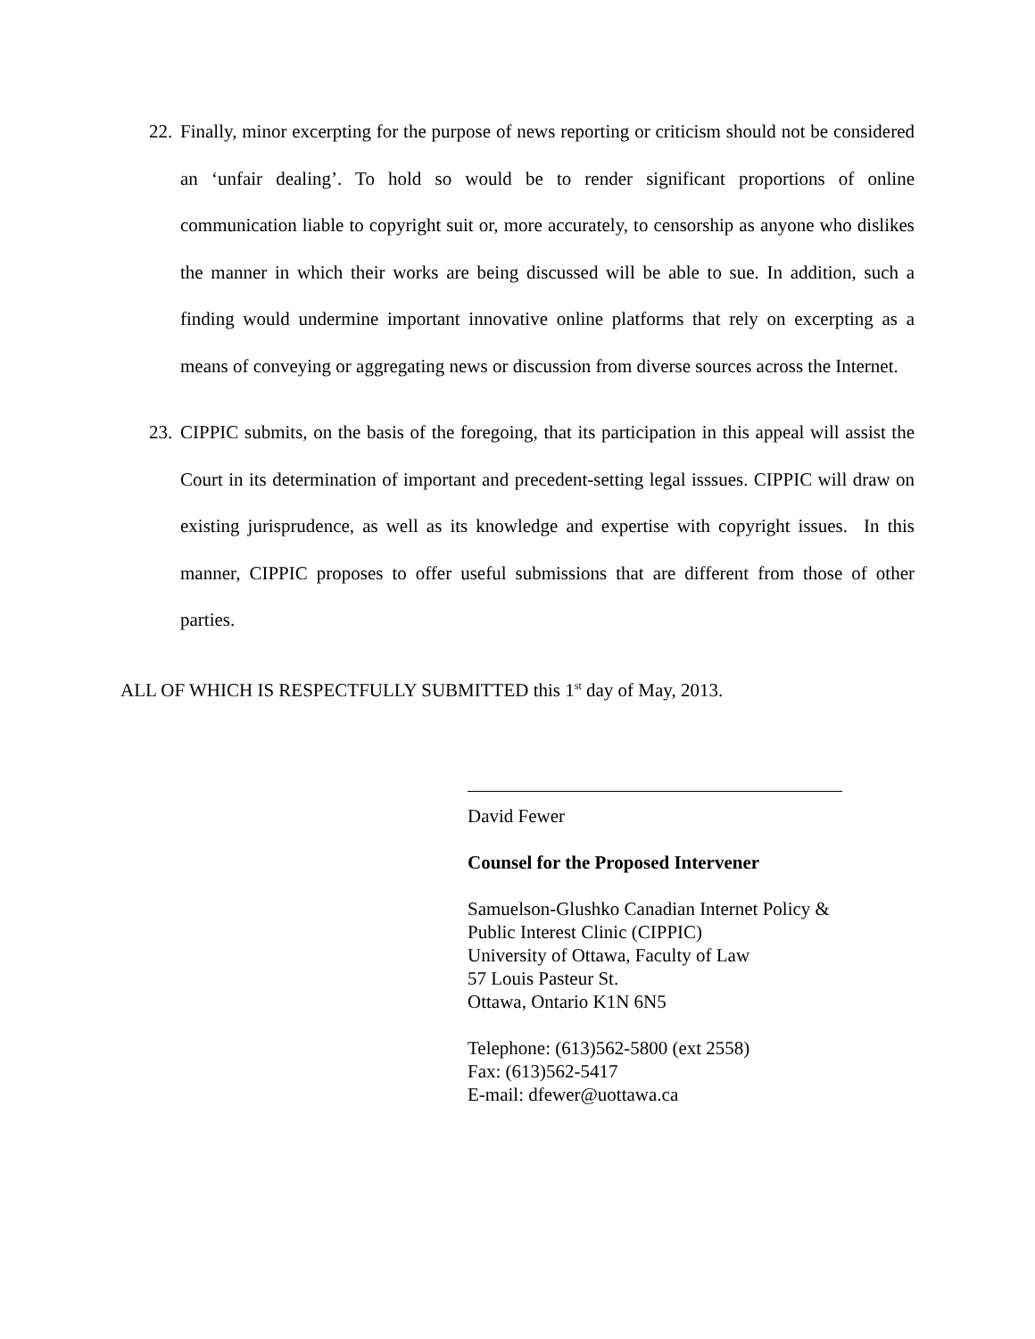22. Finally, minor excerpting for the purpose of news reporting or criticism should not be considered an ‘unfair dealing’. To hold so would be to render significant proportions of online communication liable to copyright suit or, more accurately, to censorship as anyone who dislikes the manner in which their works are being discussed will be able to sue. In addition, such a finding would undermine important innovative online platforms that rely on excerpting as a means of conveying or aggregating news or discussion from diverse sources across the Internet.
23. CIPPIC submits, on the basis of the foregoing, that its participation in this appeal will assist the Court in its determination of important and precedent-setting legal isssues. CIPPIC will draw on existing jurisprudence, as well as its knowledge and expertise with copyright issues. In this manner, CIPPIC proposes to offer useful submissions that are different from those of other parties.
ALL OF WHICH IS RESPECTFULLY SUBMITTED this 1<sup>st</sup> day of May, 2013.
David Fewer
Counsel for the Proposed Intervener
Samuelson-Glushko Canadian Internet Policy &
Public Interest Clinic (CIPPIC)
University of Ottawa, Faculty of Law
57 Louis Pasteur St.
Ottawa, Ontario K1N 6N5
Telephone: (613)562-5800 (ext 2558)
Fax: (613)562-5417
E-mail: dfewer@uottawa.ca